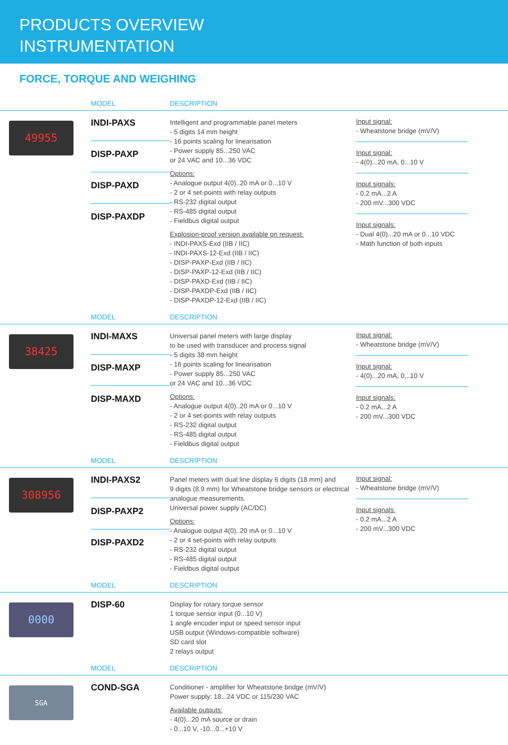PRODUCTS OVERVIEW
INSTRUMENTATION
FORCE, TORQUE AND WEIGHING
| | MODEL | DESCRIPTION | |
| --- | --- | --- | --- |
| 49955 | INDI-PAXS DISP-PAXP DISP-PAXD DISP-PAXDP | Intelligent and programmable panel meters - 5 digits 14 mm height - 16 points scaling for linearisation - Power supply 85...250 VAC or 24 VAC and 10...36 VDC Options: - Analogue output 4(0)..20 mA or 0...10 V - 2 or 4 set-points with relay outputs - RS-232 digital output - RS-485 digital output - Fieldbus digital output Explosion-proof version available on request: - INDI-PAXS-Exd (IIB / IIC) - INDI-PAXS-12-Exd (IIB / IIC) - DISP-PAXP-Exd (IIB / IIC) - DISP-PAXP-12-Exd (IIB / IIC) - DISP-PAXD-Exd (IIB / IIC) - DISP-PAXDP-Exd (IIB / IIC) - DISP-PAXDP-12-Exd (IIB / IIC) | Input signal: - Wheatstone bridge (mV/V) Input signal: - 4(0)...20 mA, 0...10 V Input signals: - 0.2 mA...2 A - 200 mV...300 VDC Input signals: - Dual 4(0)...20 mA or 0...10 VDC - Math function of both inputs |
| | MODEL | DESCRIPTION | |
| 38425 | INDI-MAXS DISP-MAXP DISP-MAXD | Universal panel meters with large display to be used with transducer and process signal - 5 digits 38 mm height - 16 points scaling for linearisation - Power supply 85...250 VAC or 24 VAC and 10...36 VDC Options: - Analogue output 4(0)..20 mA or 0...10 V - 2 or 4 set-points with relay outputs - RS-232 digital output - RS-485 digital output - Fieldbus digital output | Input signal: - Wheatstone bridge (mV/V) Input signal: - 4(0)...20 mA, 0...10 V Input signals: - 0.2 mA...2 A - 200 mV...300 VDC |
| | MODEL | DESCRIPTION | |
| 308956 | INDI-PAXS2 DISP-PAXP2 DISP-PAXD2 | Panel meters with dual line display 6 digits (18 mm) and 9 digits (8.9 mm) for Wheatstone bridge sensors or electrical analogue measurements. Universal power supply (AC/DC) Options: - Analogue output 4(0)..20 mA or 0...10 V - 2 or 4 set-points with relay outputs - RS-232 digital output - RS-485 digital output - Fieldbus digital output | Input signal: - Wheatstone bridge (mV/V) Input signals: - 0.2 mA...2 A - 200 mV...300 VDC |
| | MODEL | DESCRIPTION | |
| 0000 | DISP-60 | Display for rotary torque sensor 1 torque sensor input (0...10 V) 1 angle encoder input or speed sensor input USB output (Windows-compatible software) SD card slot 2 relays output | |
| | MODEL | DESCRIPTION | |
| SGA | COND-SGA | Conditioner - amplifier for Wheatstone bridge (mV/V) Power supply: 18...24 VDC or 115/230 VAC Available outputs: - 4(0)...20 mA source or drain - 0...10 V, -10...0...+10 V | |